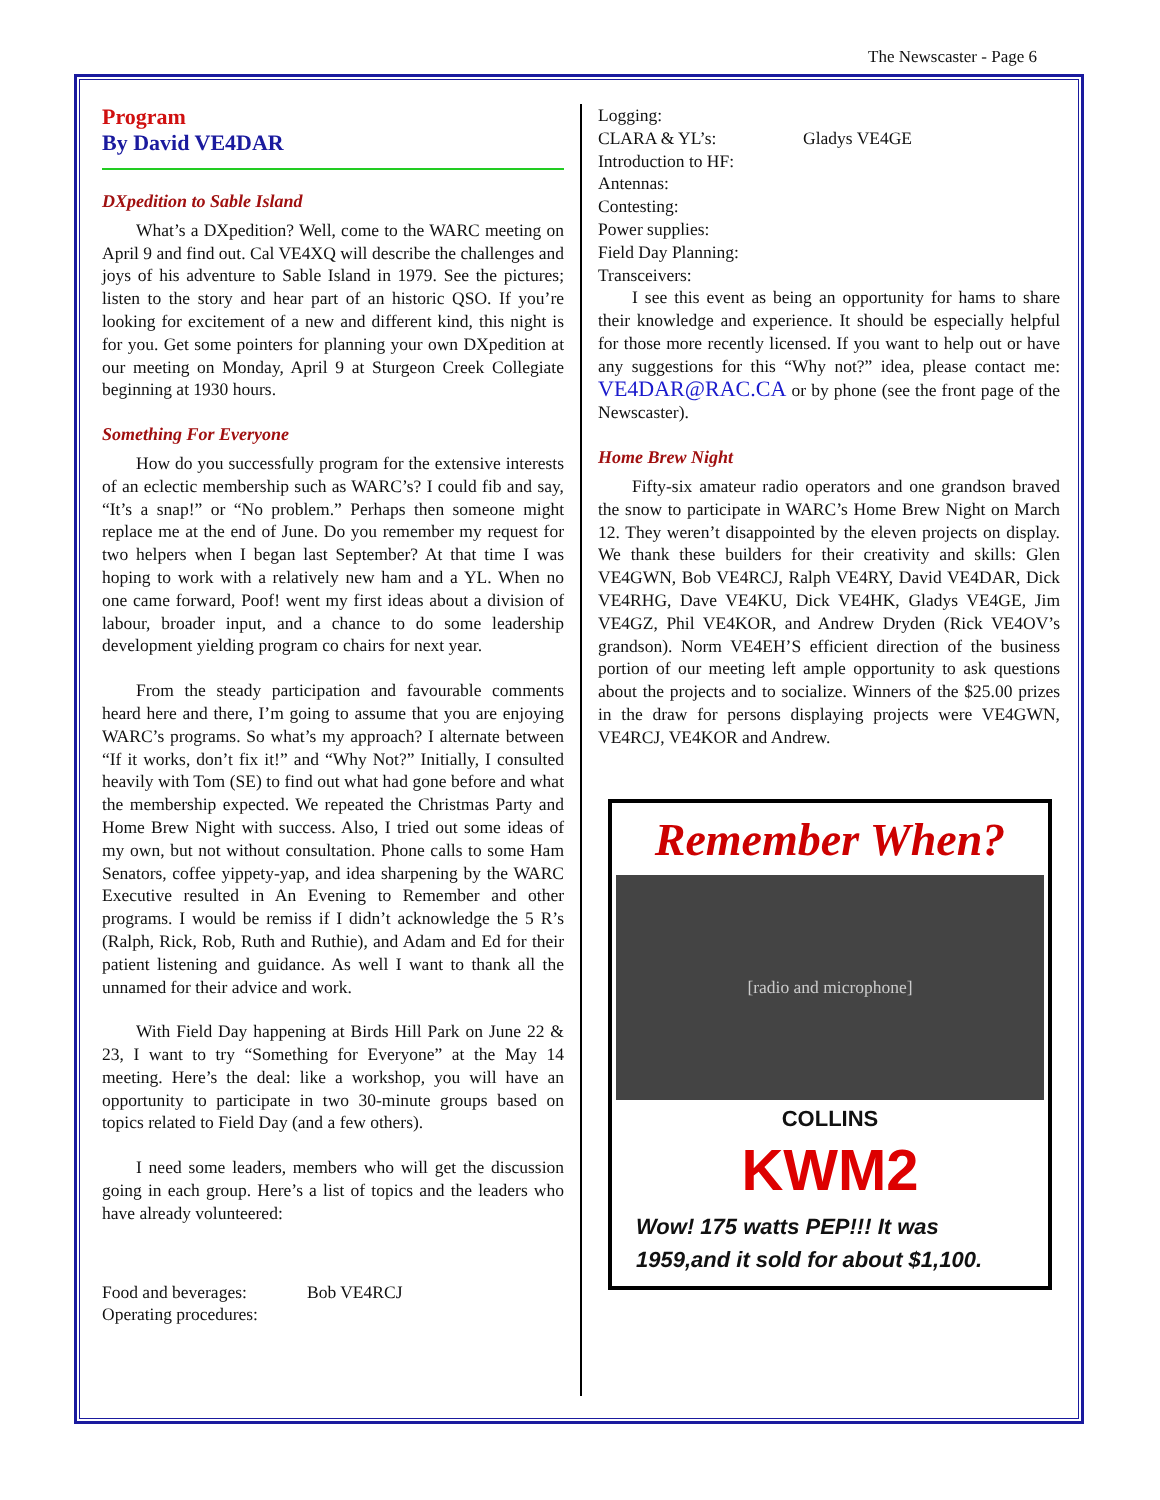The Newscaster - Page 6
Program
By David VE4DAR
DXpedition to Sable Island
What’s a DXpedition? Well, come to the WARC meeting on April 9 and find out. Cal VE4XQ will describe the challenges and joys of his adventure to Sable Island in 1979. See the pictures; listen to the story and hear part of an historic QSO. If you’re looking for excitement of a new and different kind, this night is for you. Get some pointers for planning your own DXpedition at our meeting on Monday, April 9 at Sturgeon Creek Collegiate beginning at 1930 hours.
Something For Everyone
How do you successfully program for the extensive interests of an eclectic membership such as WARC’s? I could fib and say, “It’s a snap!” or “No problem.” Perhaps then someone might replace me at the end of June. Do you remember my request for two helpers when I began last September? At that time I was hoping to work with a relatively new ham and a YL. When no one came forward, Poof! went my first ideas about a division of labour, broader input, and a chance to do some leadership development yielding program co chairs for next year.
From the steady participation and favourable comments heard here and there, I’m going to assume that you are enjoying WARC’s programs. So what’s my approach? I alternate between “If it works, don’t fix it!” and “Why Not?” Initially, I consulted heavily with Tom (SE) to find out what had gone before and what the membership expected. We repeated the Christmas Party and Home Brew Night with success. Also, I tried out some ideas of my own, but not without consultation. Phone calls to some Ham Senators, coffee yippety-yap, and idea sharpening by the WARC Executive resulted in An Evening to Remember and other programs. I would be remiss if I didn’t acknowledge the 5 R’s (Ralph, Rick, Rob, Ruth and Ruthie), and Adam and Ed for their patient listening and guidance. As well I want to thank all the unnamed for their advice and work.
With Field Day happening at Birds Hill Park on June 22 & 23, I want to try “Something for Everyone” at the May 14 meeting. Here’s the deal: like a workshop, you will have an opportunity to participate in two 30-minute groups based on topics related to Field Day (and a few others).
I need some leaders, members who will get the discussion going in each group. Here’s a list of topics and the leaders who have already volunteered:
Food and beverages: Bob VE4RCJ
Operating procedures:
Logging:
CLARA & YL’s: Gladys VE4GE
Introduction to HF:
Antennas:
Contesting:
Power supplies:
Field Day Planning:
Transceivers:
I see this event as being an opportunity for hams to share their knowledge and experience. It should be especially helpful for those more recently licensed. If you want to help out or have any suggestions for this “Why not?” idea, please contact me: VE4DAR@RAC.CA or by phone (see the front page of the Newscaster).
Home Brew Night
Fifty-six amateur radio operators and one grandson braved the snow to participate in WARC’s Home Brew Night on March 12. They weren’t disappointed by the eleven projects on display. We thank these builders for their creativity and skills: Glen VE4GWN, Bob VE4RCJ, Ralph VE4RY, David VE4DAR, Dick VE4RHG, Dave VE4KU, Dick VE4HK, Gladys VE4GE, Jim VE4GZ, Phil VE4KOR, and Andrew Dryden (Rick VE4OV’s grandson). Norm VE4EH’S efficient direction of the business portion of our meeting left ample opportunity to ask questions about the projects and to socialize. Winners of the $25.00 prizes in the draw for persons displaying projects were VE4GWN, VE4RCJ, VE4KOR and Andrew.
Remember When?
[radio and microphone]
COLLINS
KWM2
Wow! 175 watts PEP!!! It was
1959,and it sold for about $1,100.